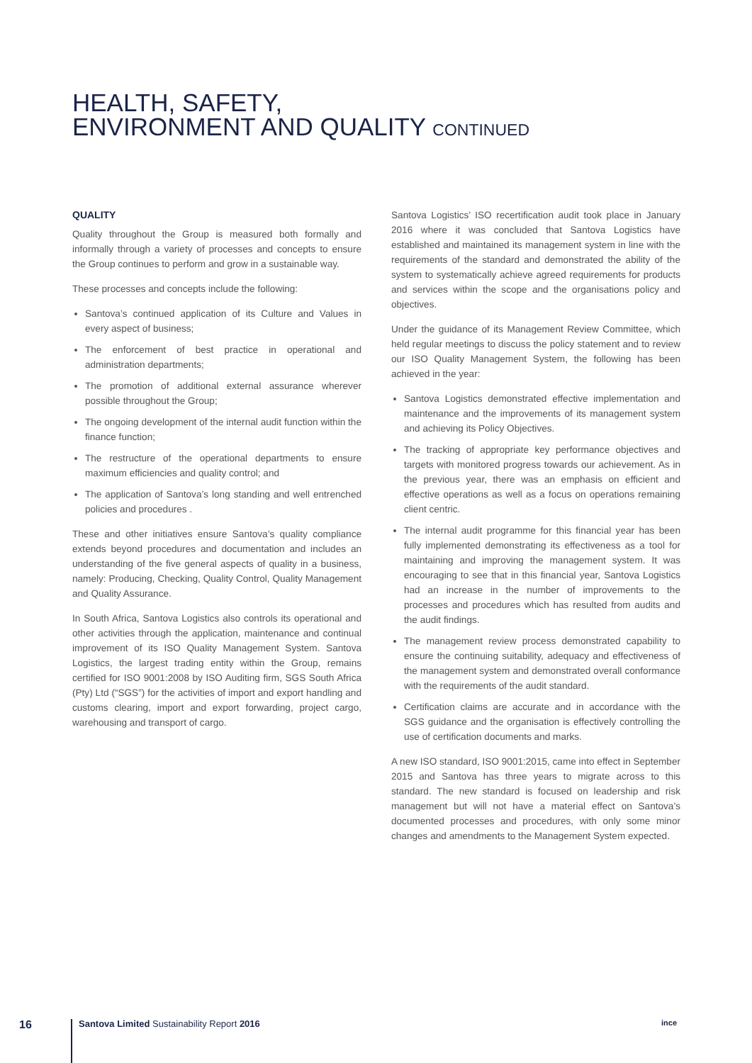HEALTH, SAFETY,
ENVIRONMENT AND QUALITY CONTINUED
QUALITY
Quality throughout the Group is measured both formally and informally through a variety of processes and concepts to ensure the Group continues to perform and grow in a sustainable way.
These processes and concepts include the following:
Santova’s continued application of its Culture and Values in every aspect of business;
The enforcement of best practice in operational and administration departments;
The promotion of additional external assurance wherever possible throughout the Group;
The ongoing development of the internal audit function within the finance function;
The restructure of the operational departments to ensure maximum efficiencies and quality control; and
The application of Santova’s long standing and well entrenched policies and procedures .
These and other initiatives ensure Santova’s quality compliance extends beyond procedures and documentation and includes an understanding of the five general aspects of quality in a business, namely: Producing, Checking, Quality Control, Quality Management and Quality Assurance.
In South Africa, Santova Logistics also controls its operational and other activities through the application, maintenance and continual improvement of its ISO Quality Management System. Santova Logistics, the largest trading entity within the Group, remains certified for ISO 9001:2008 by ISO Auditing firm, SGS South Africa (Pty) Ltd (“SGS”) for the activities of import and export handling and customs clearing, import and export forwarding, project cargo, warehousing and transport of cargo.
Santova Logistics’ ISO recertification audit took place in January 2016 where it was concluded that Santova Logistics have established and maintained its management system in line with the requirements of the standard and demonstrated the ability of the system to systematically achieve agreed requirements for products and services within the scope and the organisations policy and objectives.
Under the guidance of its Management Review Committee, which held regular meetings to discuss the policy statement and to review our ISO Quality Management System, the following has been achieved in the year:
Santova Logistics demonstrated effective implementation and maintenance and the improvements of its management system and achieving its Policy Objectives.
The tracking of appropriate key performance objectives and targets with monitored progress towards our achievement. As in the previous year, there was an emphasis on efficient and effective operations as well as a focus on operations remaining client centric.
The internal audit programme for this financial year has been fully implemented demonstrating its effectiveness as a tool for maintaining and improving the management system. It was encouraging to see that in this financial year, Santova Logistics had an increase in the number of improvements to the processes and procedures which has resulted from audits and the audit findings.
The management review process demonstrated capability to ensure the continuing suitability, adequacy and effectiveness of the management system and demonstrated overall conformance with the requirements of the audit standard.
Certification claims are accurate and in accordance with the SGS guidance and the organisation is effectively controlling the use of certification documents and marks.
A new ISO standard, ISO 9001:2015, came into effect in September 2015 and Santova has three years to migrate across to this standard. The new standard is focused on leadership and risk management but will not have a material effect on Santova’s documented processes and procedures, with only some minor changes and amendments to the Management System expected.
16 Santova Limited Sustainability Report 2016 ince